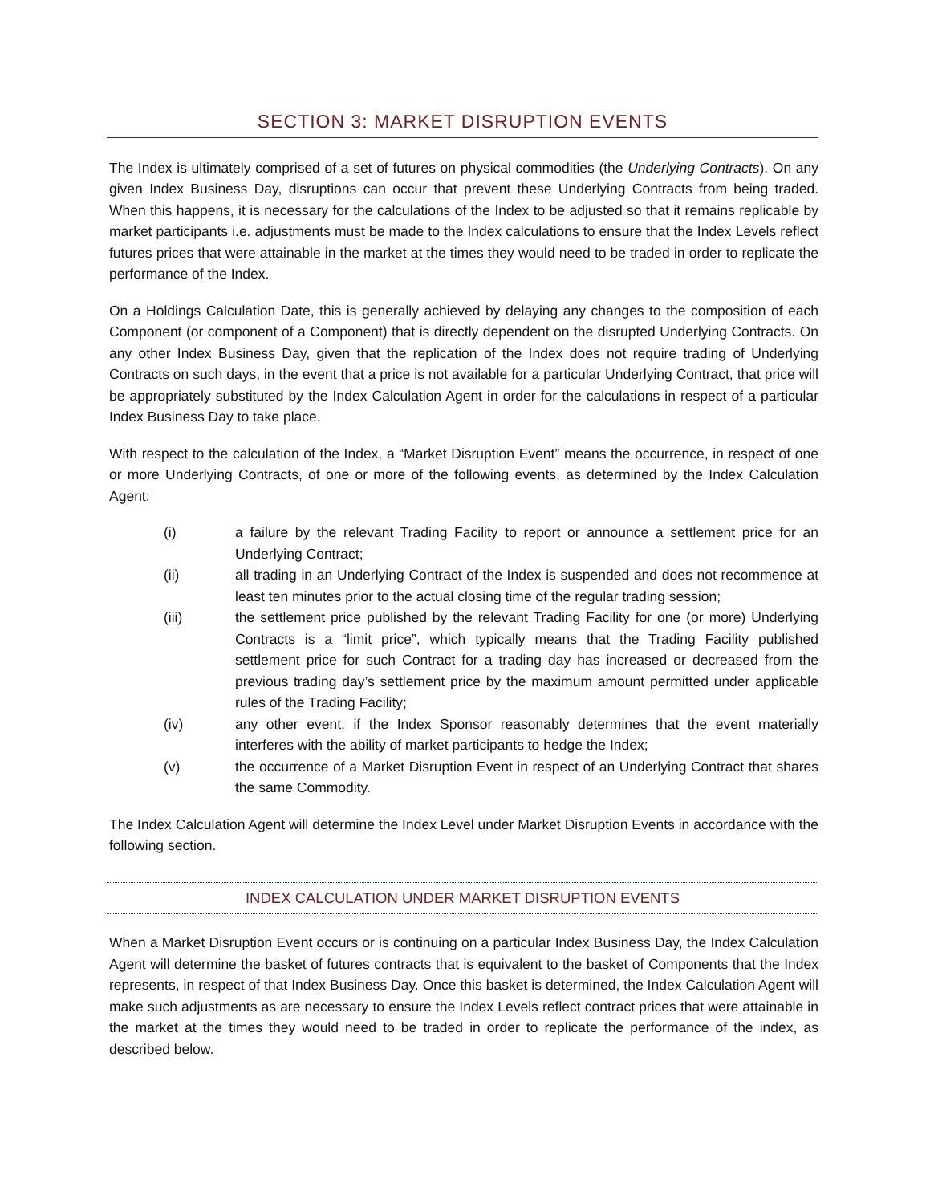SECTION 3: MARKET DISRUPTION EVENTS
The Index is ultimately comprised of a set of futures on physical commodities (the Underlying Contracts). On any given Index Business Day, disruptions can occur that prevent these Underlying Contracts from being traded. When this happens, it is necessary for the calculations of the Index to be adjusted so that it remains replicable by market participants i.e. adjustments must be made to the Index calculations to ensure that the Index Levels reflect futures prices that were attainable in the market at the times they would need to be traded in order to replicate the performance of the Index.
On a Holdings Calculation Date, this is generally achieved by delaying any changes to the composition of each Component (or component of a Component) that is directly dependent on the disrupted Underlying Contracts. On any other Index Business Day, given that the replication of the Index does not require trading of Underlying Contracts on such days, in the event that a price is not available for a particular Underlying Contract, that price will be appropriately substituted by the Index Calculation Agent in order for the calculations in respect of a particular Index Business Day to take place.
With respect to the calculation of the Index, a “Market Disruption Event” means the occurrence, in respect of one or more Underlying Contracts, of one or more of the following events, as determined by the Index Calculation Agent:
(i) a failure by the relevant Trading Facility to report or announce a settlement price for an Underlying Contract;
(ii) all trading in an Underlying Contract of the Index is suspended and does not recommence at least ten minutes prior to the actual closing time of the regular trading session;
(iii) the settlement price published by the relevant Trading Facility for one (or more) Underlying Contracts is a “limit price”, which typically means that the Trading Facility published settlement price for such Contract for a trading day has increased or decreased from the previous trading day’s settlement price by the maximum amount permitted under applicable rules of the Trading Facility;
(iv) any other event, if the Index Sponsor reasonably determines that the event materially interferes with the ability of market participants to hedge the Index;
(v) the occurrence of a Market Disruption Event in respect of an Underlying Contract that shares the same Commodity.
The Index Calculation Agent will determine the Index Level under Market Disruption Events in accordance with the following section.
INDEX CALCULATION UNDER MARKET DISRUPTION EVENTS
When a Market Disruption Event occurs or is continuing on a particular Index Business Day, the Index Calculation Agent will determine the basket of futures contracts that is equivalent to the basket of Components that the Index represents, in respect of that Index Business Day. Once this basket is determined, the Index Calculation Agent will make such adjustments as are necessary to ensure the Index Levels reflect contract prices that were attainable in the market at the times they would need to be traded in order to replicate the performance of the index, as described below.